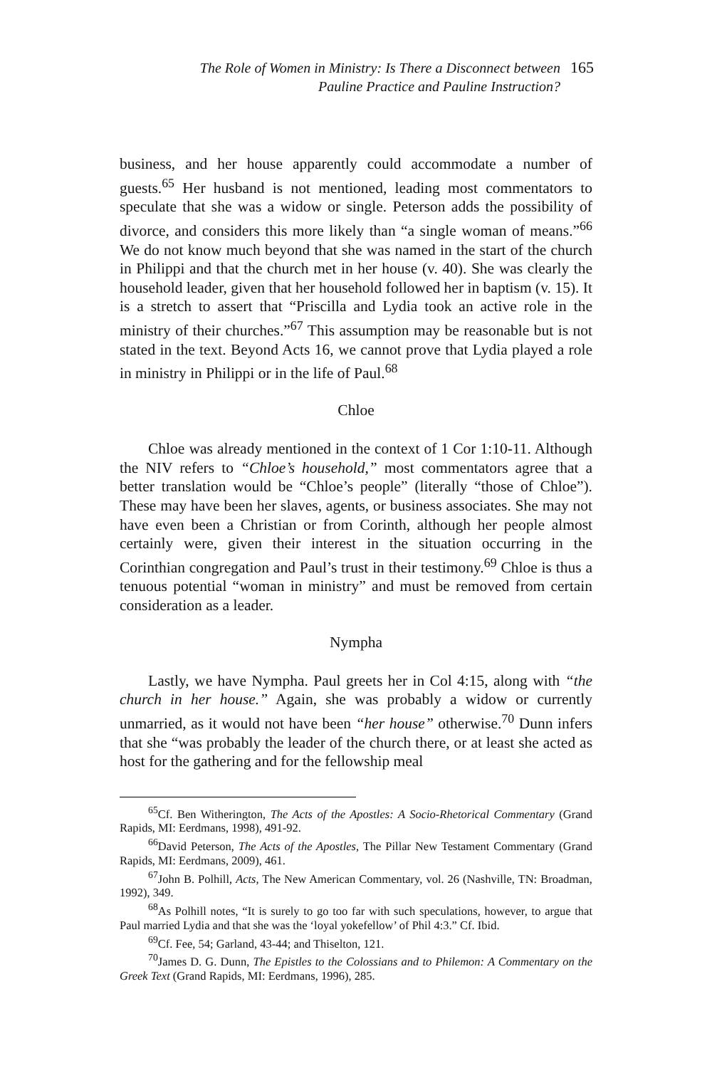The Role of Women in Ministry: Is There a Disconnect between
Pauline Practice and Pauline Instruction?
165
business, and her house apparently could accommodate a number of guests.<sup>65</sup> Her husband is not mentioned, leading most commentators to speculate that she was a widow or single. Peterson adds the possibility of divorce, and considers this more likely than “a single woman of means.”<sup>66</sup> We do not know much beyond that she was named in the start of the church in Philippi and that the church met in her house (v. 40). She was clearly the household leader, given that her household followed her in baptism (v. 15). It is a stretch to assert that “Priscilla and Lydia took an active role in the ministry of their churches.”<sup>67</sup> This assumption may be reasonable but is not stated in the text. Beyond Acts 16, we cannot prove that Lydia played a role in ministry in Philippi or in the life of Paul.<sup>68</sup>
Chloe
Chloe was already mentioned in the context of 1 Cor 1:10-11. Although the NIV refers to “Chloe’s household,” most commentators agree that a better translation would be “Chloe’s people” (literally “those of Chloe”). These may have been her slaves, agents, or business associates. She may not have even been a Christian or from Corinth, although her people almost certainly were, given their interest in the situation occurring in the Corinthian congregation and Paul’s trust in their testimony.<sup>69</sup> Chloe is thus a tenuous potential “woman in ministry” and must be removed from certain consideration as a leader.
Nympha
Lastly, we have Nympha. Paul greets her in Col 4:15, along with “the church in her house.” Again, she was probably a widow or currently unmarried, as it would not have been “her house” otherwise.<sup>70</sup> Dunn infers that she “was probably the leader of the church there, or at least she acted as host for the gathering and for the fellowship meal
<sup>65</sup> Cf. Ben Witherington, The Acts of the Apostles: A Socio-Rhetorical Commentary (Grand Rapids, MI: Eerdmans, 1998), 491-92.
<sup>66</sup> David Peterson, The Acts of the Apostles, The Pillar New Testament Commentary (Grand Rapids, MI: Eerdmans, 2009), 461.
<sup>67</sup> John B. Polhill, Acts, The New American Commentary, vol. 26 (Nashville, TN: Broadman, 1992), 349.
<sup>68</sup>As Polhill notes, “It is surely to go too far with such speculations, however, to argue that Paul married Lydia and that she was the ‘loyal yokefellow’ of Phil 4:3.” Cf. Ibid.
<sup>69</sup> Cf. Fee, 54; Garland, 43-44; and Thiselton, 121.
<sup>70</sup> James D. G. Dunn, The Epistles to the Colossians and to Philemon: A Commentary on the Greek Text (Grand Rapids, MI: Eerdmans, 1996), 285.